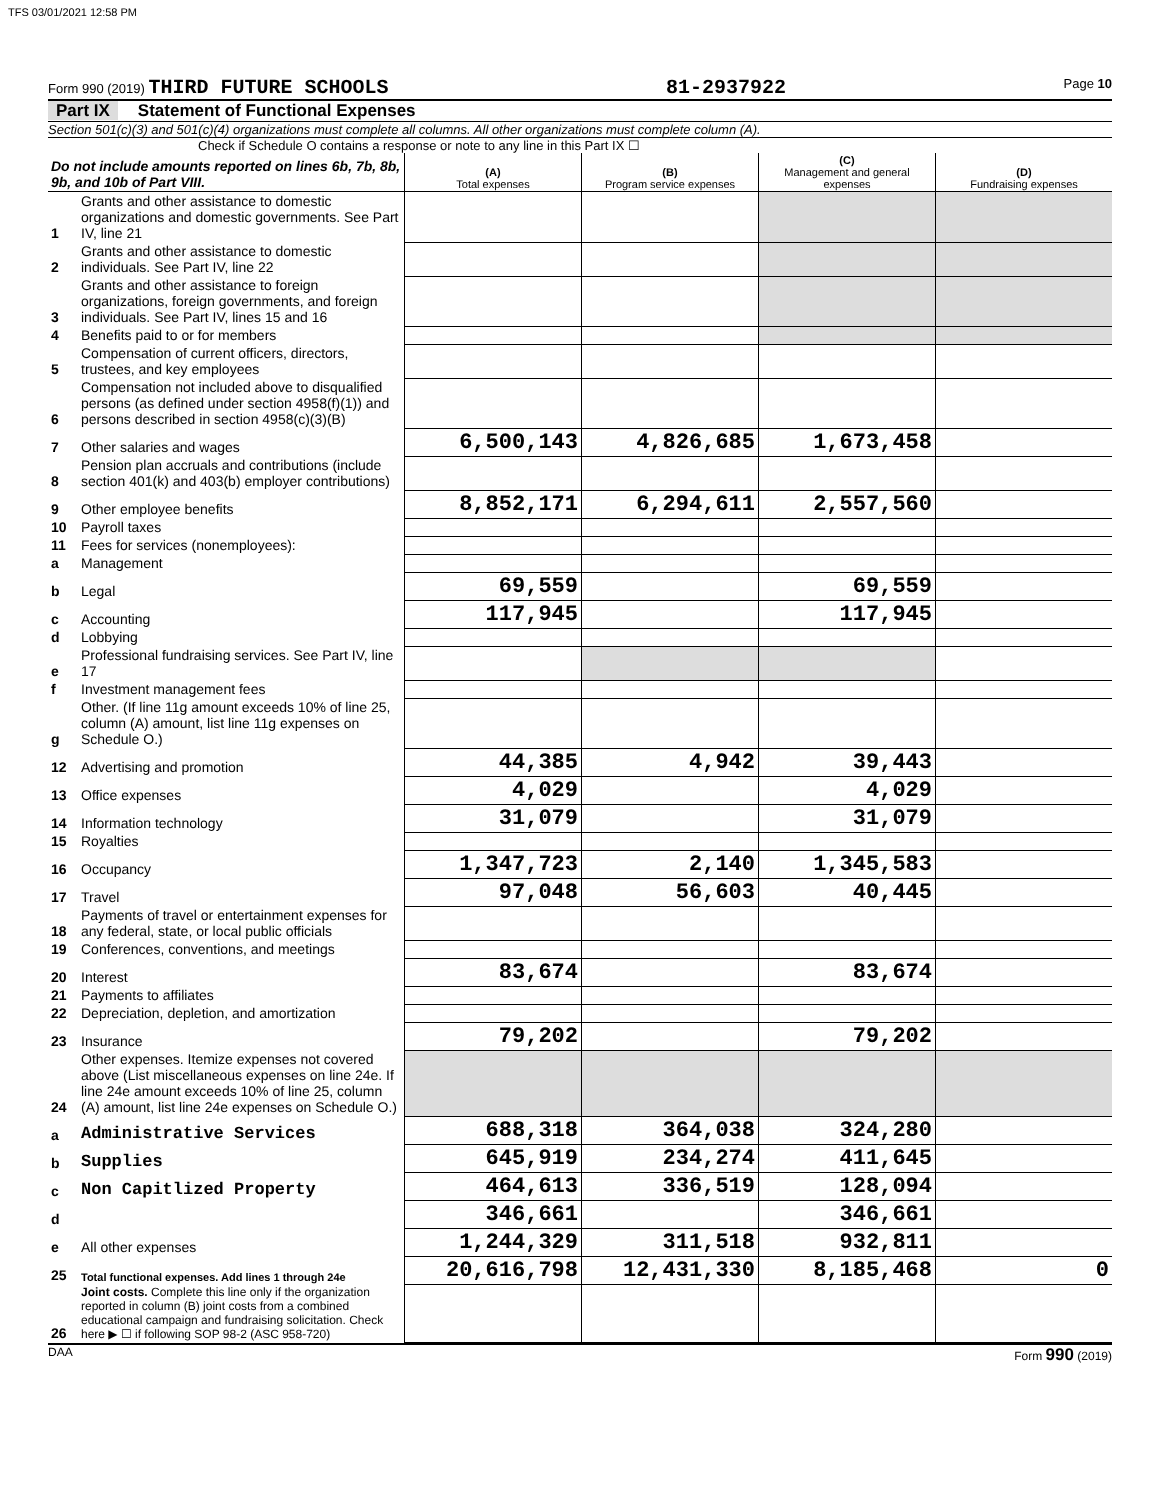TFS 03/01/2021 12:58 PM
Form 990 (2019) THIRD FUTURE SCHOOLS 81-2937922 Page 10
Part IX Statement of Functional Expenses
Section 501(c)(3) and 501(c)(4) organizations must complete all columns. All other organizations must complete column (A).
Check if Schedule O contains a response or note to any line in this Part IX ☐
| Do not include amounts reported on lines 6b, 7b, 8b, 9b, and 10b of Part VIII. | | (A) Total expenses | (B) Program service expenses | (C) Management and general expenses | (D) Fundraising expenses |
| 1 | Grants and other assistance to domestic organizations and domestic governments. See Part IV, line 21 | | | | |
| 2 | Grants and other assistance to domestic individuals. See Part IV, line 22 | | | | |
| 3 | Grants and other assistance to foreign organizations, foreign governments, and foreign individuals. See Part IV, lines 15 and 16 | | | | |
| 4 | Benefits paid to or for members | | | | |
| 5 | Compensation of current officers, directors, trustees, and key employees | | | | |
| 6 | Compensation not included above to disqualified persons (as defined under section 4958(f)(1)) and persons described in section 4958(c)(3)(B) | | | | |
| 7 | Other salaries and wages | 6,500,143 | 4,826,685 | 1,673,458 | |
| 8 | Pension plan accruals and contributions (include section 401(k) and 403(b) employer contributions) | | | | |
| 9 | Other employee benefits | 8,852,171 | 6,294,611 | 2,557,560 | |
| 10 | Payroll taxes | | | | |
| 11 | Fees for services (nonemployees): | | | | |
| a | Management | | | | |
| b | Legal | 69,559 | | 69,559 | |
| c | Accounting | 117,945 | | 117,945 | |
| d | Lobbying | | | | |
| e | Professional fundraising services. See Part IV, line 17 | | | | |
| f | Investment management fees | | | | |
| g | Other. (If line 11g amount exceeds 10% of line 25, column (A) amount, list line 11g expenses on Schedule O.) | | | | |
| 12 | Advertising and promotion | 44,385 | 4,942 | 39,443 | |
| 13 | Office expenses | 4,029 | | 4,029 | |
| 14 | Information technology | 31,079 | | 31,079 | |
| 15 | Royalties | | | | |
| 16 | Occupancy | 1,347,723 | 2,140 | 1,345,583 | |
| 17 | Travel | 97,048 | 56,603 | 40,445 | |
| 18 | Payments of travel or entertainment expenses for any federal, state, or local public officials | | | | |
| 19 | Conferences, conventions, and meetings | | | | |
| 20 | Interest | 83,674 | | 83,674 | |
| 21 | Payments to affiliates | | | | |
| 22 | Depreciation, depletion, and amortization | | | | |
| 23 | Insurance | 79,202 | | 79,202 | |
| 24 | Other expenses. Itemize expenses not covered above (List miscellaneous expenses on line 24e. If line 24e amount exceeds 10% of line 25, column (A) amount, list line 24e expenses on Schedule O.) | | | | |
| a | Administrative Services | 688,318 | 364,038 | 324,280 | |
| b | Supplies | 645,919 | 234,274 | 411,645 | |
| c | Non Capitlized Property | 464,613 | 336,519 | 128,094 | |
| d | | 346,661 | | 346,661 | |
| e | All other expenses | 1,244,329 | 311,518 | 932,811 | |
| 25 | Total functional expenses. Add lines 1 through 24e | 20,616,798 | 12,431,330 | 8,185,468 | 0 |
| 26 | Joint costs. Complete this line only if the organization reported in column (B) joint costs from a combined educational campaign and fundraising solicitation. Check here ▶ ☐ if following SOP 98-2 (ASC 958-720) | | | | |
DAA Form 990 (2019)